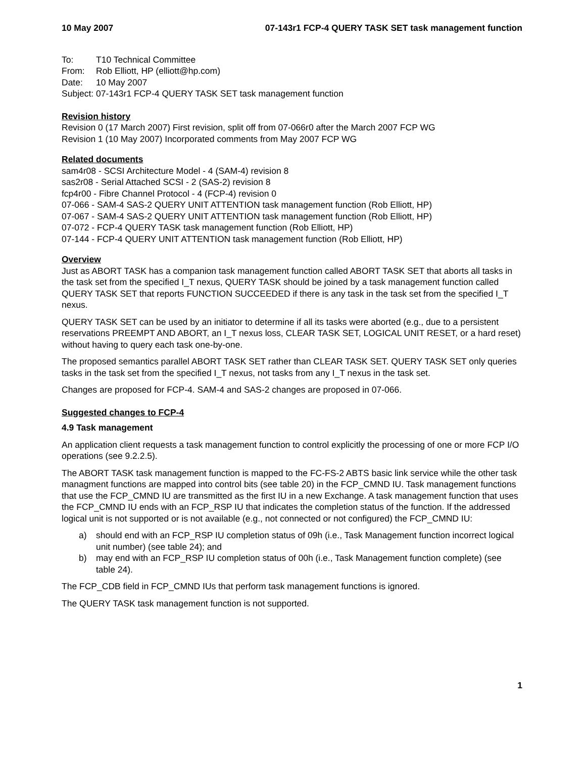10 May 2007 07-143r1 FCP-4 QUERY TASK SET task management function
To: T10 Technical Committee
From: Rob Elliott, HP (elliott@hp.com)
Date: 10 May 2007
Subject: 07-143r1 FCP-4 QUERY TASK SET task management function
Revision history
Revision 0 (17 March 2007) First revision, split off from 07-066r0 after the March 2007 FCP WG
Revision 1 (10 May 2007) Incorporated comments from May 2007 FCP WG
Related documents
sam4r08 - SCSI Architecture Model - 4 (SAM-4) revision 8
sas2r08 - Serial Attached SCSI - 2 (SAS-2) revision 8
fcp4r00 - Fibre Channel Protocol - 4 (FCP-4) revision 0
07-066 - SAM-4 SAS-2 QUERY UNIT ATTENTION task management function (Rob Elliott, HP)
07-067 - SAM-4 SAS-2 QUERY UNIT ATTENTION task management function (Rob Elliott, HP)
07-072 - FCP-4 QUERY TASK task management function (Rob Elliott, HP)
07-144 - FCP-4 QUERY UNIT ATTENTION task management function (Rob Elliott, HP)
Overview
Just as ABORT TASK has a companion task management function called ABORT TASK SET that aborts all tasks in the task set from the specified I_T nexus, QUERY TASK should be joined by a task management function called QUERY TASK SET that reports FUNCTION SUCCEEDED if there is any task in the task set from the specified I_T nexus.
QUERY TASK SET can be used by an initiator to determine if all its tasks were aborted (e.g., due to a persistent reservations PREEMPT AND ABORT, an I_T nexus loss, CLEAR TASK SET, LOGICAL UNIT RESET, or a hard reset) without having to query each task one-by-one.
The proposed semantics parallel ABORT TASK SET rather than CLEAR TASK SET. QUERY TASK SET only queries tasks in the task set from the specified I_T nexus, not tasks from any I_T nexus in the task set.
Changes are proposed for FCP-4. SAM-4 and SAS-2 changes are proposed in 07-066.
Suggested changes to FCP-4
4.9 Task management
An application client requests a task management function to control explicitly the processing of one or more FCP I/O operations (see 9.2.2.5).
The ABORT TASK task management function is mapped to the FC-FS-2 ABTS basic link service while the other task managment functions are mapped into control bits (see table 20) in the FCP_CMND IU. Task management functions that use the FCP_CMND IU are transmitted as the first IU in a new Exchange. A task management function that uses the FCP_CMND IU ends with an FCP_RSP IU that indicates the completion status of the function. If the addressed logical unit is not supported or is not available (e.g., not connected or not configured) the FCP_CMND IU:
a) should end with an FCP_RSP IU completion status of 09h (i.e., Task Management function incorrect logical unit number) (see table 24); and
b) may end with an FCP_RSP IU completion status of 00h (i.e., Task Management function complete) (see table 24).
The FCP_CDB field in FCP_CMND IUs that perform task management functions is ignored.
The QUERY TASK task management function is not supported.
1